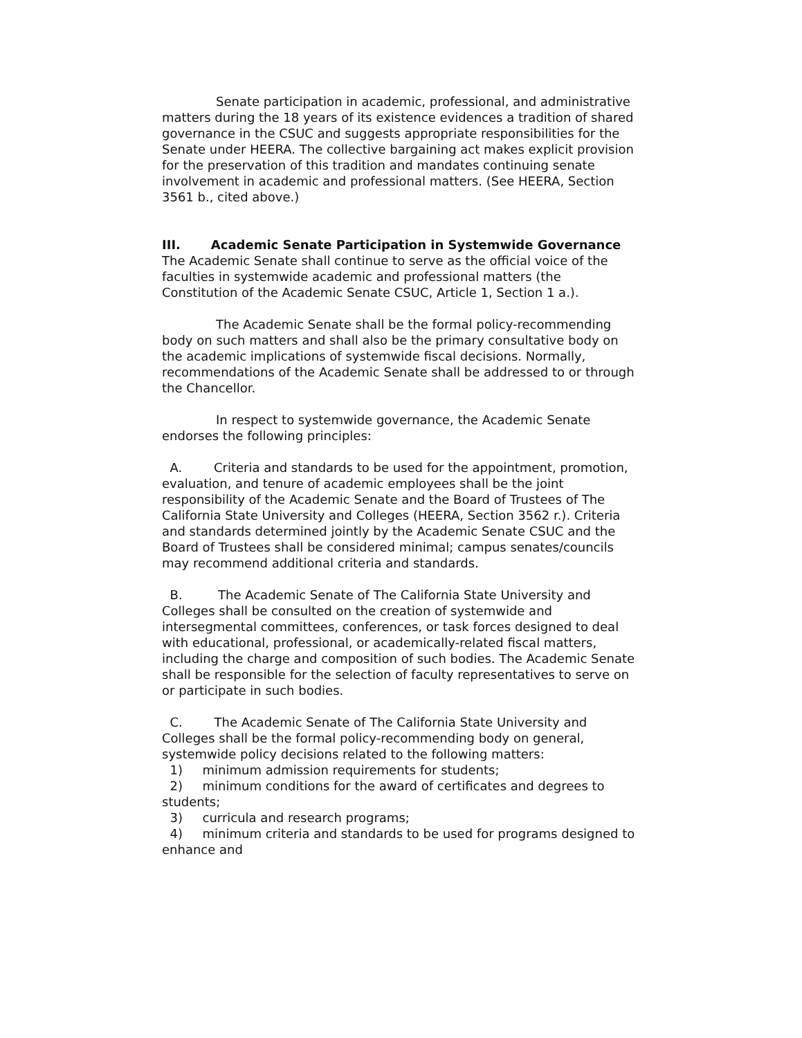Senate participation in academic, professional, and administrative matters during the 18 years of its existence evidences a tradition of shared governance in the CSUC and suggests appropriate responsibilities for the Senate under HEERA. The collective bargaining act makes explicit provision for the preservation of this tradition and mandates continuing senate involvement in academic and professional matters. (See HEERA, Section 3561 b., cited above.)
III. Academic Senate Participation in Systemwide Governance
The Academic Senate shall continue to serve as the official voice of the faculties in systemwide academic and professional matters (the Constitution of the Academic Senate CSUC, Article 1, Section 1 a.).
The Academic Senate shall be the formal policy-recommending body on such matters and shall also be the primary consultative body on the academic implications of systemwide fiscal decisions. Normally, recommendations of the Academic Senate shall be addressed to or through the Chancellor.
In respect to systemwide governance, the Academic Senate endorses the following principles:
A. Criteria and standards to be used for the appointment, promotion, evaluation, and tenure of academic employees shall be the joint responsibility of the Academic Senate and the Board of Trustees of The California State University and Colleges (HEERA, Section 3562 r.). Criteria and standards determined jointly by the Academic Senate CSUC and the Board of Trustees shall be considered minimal; campus senates/councils may recommend additional criteria and standards.
B. The Academic Senate of The California State University and Colleges shall be consulted on the creation of systemwide and intersegmental committees, conferences, or task forces designed to deal with educational, professional, or academically-related fiscal matters, including the charge and composition of such bodies. The Academic Senate shall be responsible for the selection of faculty representatives to serve on or participate in such bodies.
C. The Academic Senate of The California State University and Colleges shall be the formal policy-recommending body on general, systemwide policy decisions related to the following matters:
1) minimum admission requirements for students;
2) minimum conditions for the award of certificates and degrees to students;
3) curricula and research programs;
4) minimum criteria and standards to be used for programs designed to enhance and